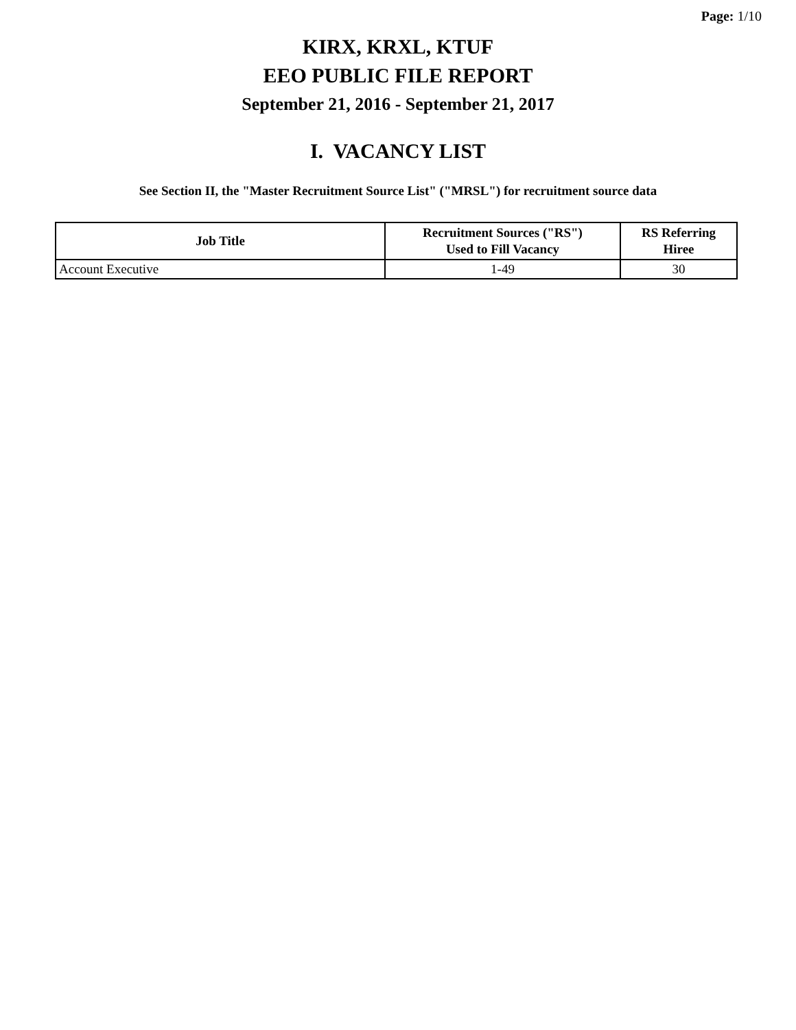Page: 1/10
KIRX, KRXL, KTUF
EEO PUBLIC FILE REPORT
September 21, 2016 - September 21, 2017
I. VACANCY LIST
See Section II, the "Master Recruitment Source List" ("MRSL") for recruitment source data
| Job Title | Recruitment Sources ("RS") Used to Fill Vacancy | RS Referring Hiree |
| --- | --- | --- |
| Account Executive | 1-49 | 30 |